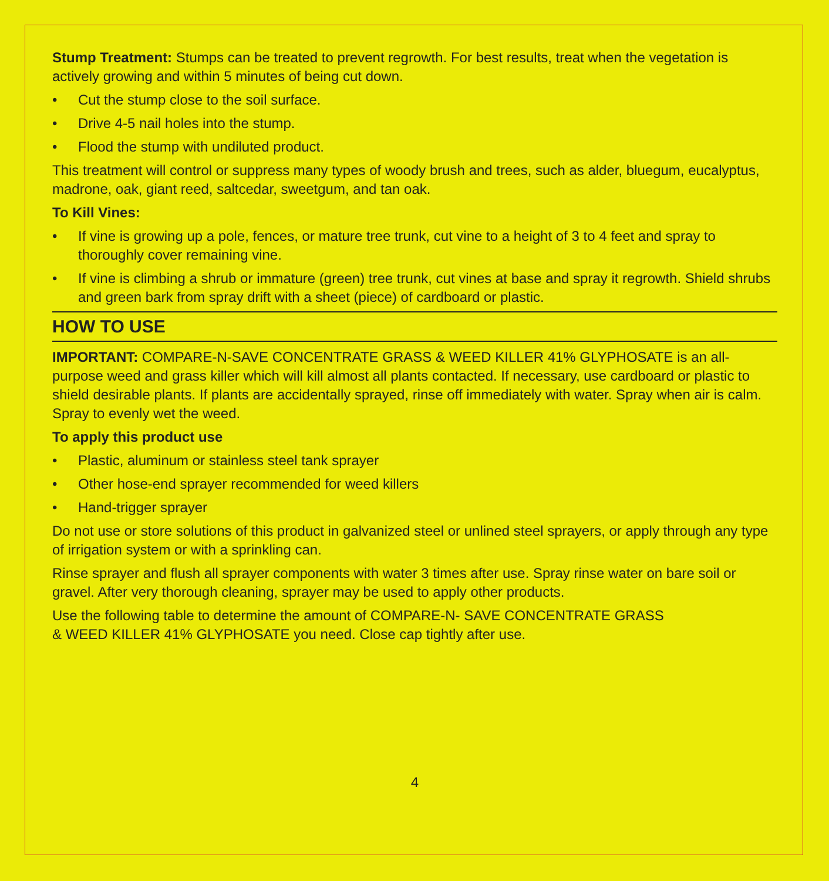Stump Treatment: Stumps can be treated to prevent regrowth. For best results, treat when the vegetation is actively growing and within 5 minutes of being cut down.
• Cut the stump close to the soil surface.
• Drive 4-5 nail holes into the stump.
• Flood the stump with undiluted product.
This treatment will control or suppress many types of woody brush and trees, such as alder, bluegum, eucalyptus, madrone, oak, giant reed, saltcedar, sweetgum, and tan oak.
To Kill Vines:
• If vine is growing up a pole, fences, or mature tree trunk, cut vine to a height of 3 to 4 feet and spray to thoroughly cover remaining vine.
• If vine is climbing a shrub or immature (green) tree trunk, cut vines at base and spray it regrowth. Shield shrubs and green bark from spray drift with a sheet (piece) of cardboard or plastic.
HOW TO USE
IMPORTANT: COMPARE-N-SAVE CONCENTRATE GRASS & WEED KILLER 41% GLYPHOSATE is an all-purpose weed and grass killer which will kill almost all plants contacted. If necessary, use cardboard or plastic to shield desirable plants. If plants are accidentally sprayed, rinse off immediately with water. Spray when air is calm. Spray to evenly wet the weed.
To apply this product use
• Plastic, aluminum or stainless steel tank sprayer
• Other hose-end sprayer recommended for weed killers
• Hand-trigger sprayer
Do not use or store solutions of this product in galvanized steel or unlined steel sprayers, or apply through any type of irrigation system or with a sprinkling can.
Rinse sprayer and flush all sprayer components with water 3 times after use. Spray rinse water on bare soil or gravel. After very thorough cleaning, sprayer may be used to apply other products.
Use the following table to determine the amount of COMPARE-N- SAVE CONCENTRATE GRASS
& WEED KILLER 41% GLYPHOSATE you need. Close cap tightly after use.
4